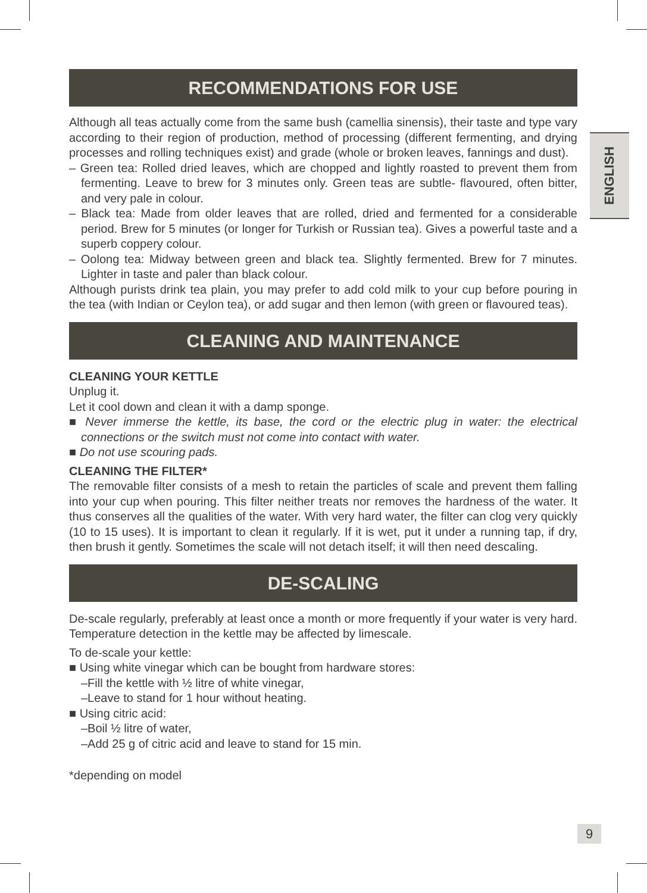ENGLISH
RECOMMENDATIONS FOR USE
Although all teas actually come from the same bush (camellia sinensis), their taste and type vary according to their region of production, method of processing (different fermenting, and drying processes and rolling techniques exist) and grade (whole or broken leaves, fannings and dust).
– Green tea: Rolled dried leaves, which are chopped and lightly roasted to prevent them from fermenting. Leave to brew for 3 minutes only. Green teas are subtle- flavoured, often bitter, and very pale in colour.
– Black tea: Made from older leaves that are rolled, dried and fermented for a considerable period. Brew for 5 minutes (or longer for Turkish or Russian tea). Gives a powerful taste and a superb coppery colour.
– Oolong tea: Midway between green and black tea. Slightly fermented. Brew for 7 minutes. Lighter in taste and paler than black colour.
Although purists drink tea plain, you may prefer to add cold milk to your cup before pouring in the tea (with Indian or Ceylon tea), or add sugar and then lemon (with green or flavoured teas).
CLEANING AND MAINTENANCE
CLEANING YOUR KETTLE
Unplug it.
Let it cool down and clean it with a damp sponge.
■ Never immerse the kettle, its base, the cord or the electric plug in water: the electrical connections or the switch must not come into contact with water.
■ Do not use scouring pads.
CLEANING THE FILTER*
The removable filter consists of a mesh to retain the particles of scale and prevent them falling into your cup when pouring. This filter neither treats nor removes the hardness of the water. It thus conserves all the qualities of the water. With very hard water, the filter can clog very quickly (10 to 15 uses). It is important to clean it regularly. If it is wet, put it under a running tap, if dry, then brush it gently. Sometimes the scale will not detach itself; it will then need descaling.
DE-SCALING
De-scale regularly, preferably at least once a month or more frequently if your water is very hard. Temperature detection in the kettle may be affected by limescale.
To de-scale your kettle:
■ Using white vinegar which can be bought from hardware stores:
–Fill the kettle with ½ litre of white vinegar,
–Leave to stand for 1 hour without heating.
■ Using citric acid:
–Boil ½ litre of water,
–Add 25 g of citric acid and leave to stand for 15 min.
*depending on model
9